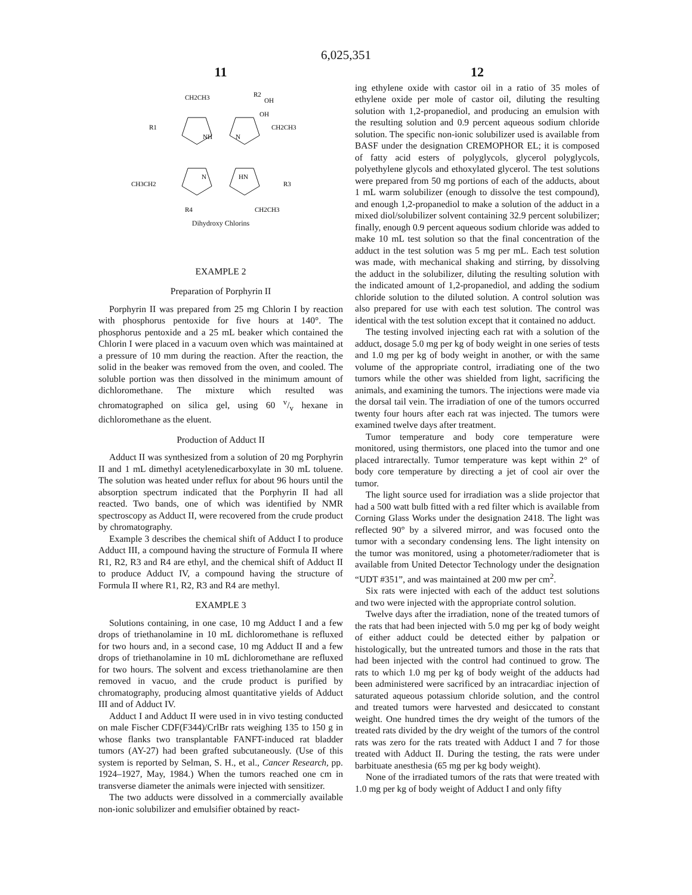6,025,351
11
CH2CH3
R2
OH
OH
CH2CH3
R1
NH
N
N
HN
CH3CH2
R3
R4
CH2CH3
Dihydroxy Chlorins
EXAMPLE 2
Preparation of Porphyrin II
Porphyrin II was prepared from 25 mg Chlorin I by reaction with phosphorus pentoxide for five hours at 140°. The phosphorus pentoxide and a 25 mL beaker which contained the Chlorin I were placed in a vacuum oven which was maintained at a pressure of 10 mm during the reaction. After the reaction, the solid in the beaker was removed from the oven, and cooled. The soluble portion was then dissolved in the minimum amount of dichloromethane. The mixture which resulted was chromatographed on silica gel, using 60 v/v hexane in dichloromethane as the eluent.
Production of Adduct II
Adduct II was synthesized from a solution of 20 mg Porphyrin II and 1 mL dimethyl acetylenedicarboxylate in 30 mL toluene. The solution was heated under reflux for about 96 hours until the absorption spectrum indicated that the Porphyrin II had all reacted. Two bands, one of which was identified by NMR spectroscopy as Adduct II, were recovered from the crude product by chromatography.
Example 3 describes the chemical shift of Adduct I to produce Adduct III, a compound having the structure of Formula II where R1, R2, R3 and R4 are ethyl, and the chemical shift of Adduct II to produce Adduct IV, a compound having the structure of Formula II where R1, R2, R3 and R4 are methyl.
EXAMPLE 3
Solutions containing, in one case, 10 mg Adduct I and a few drops of triethanolamine in 10 mL dichloromethane is refluxed for two hours and, in a second case, 10 mg Adduct II and a few drops of triethanolamine in 10 mL dichloromethane are refluxed for two hours. The solvent and excess triethanolamine are then removed in vacuo, and the crude product is purified by chromatography, producing almost quantitative yields of Adduct III and of Adduct IV.
Adduct I and Adduct II were used in in vivo testing conducted on male Fischer CDF(F344)/CrlBr rats weighing 135 to 150 g in whose flanks two transplantable FANFT-induced rat bladder tumors (AY-27) had been grafted subcutaneously. (Use of this system is reported by Selman, S. H., et al., Cancer Research, pp. 1924–1927, May, 1984.) When the tumors reached one cm in transverse diameter the animals were injected with sensitizer.
The two adducts were dissolved in a commercially available non-ionic solubilizer and emulsifier obtained by react-
12
ing ethylene oxide with castor oil in a ratio of 35 moles of ethylene oxide per mole of castor oil, diluting the resulting solution with 1,2-propanediol, and producing an emulsion with the resulting solution and 0.9 percent aqueous sodium chloride solution. The specific non-ionic solubilizer used is available from BASF under the designation CREMOPHOR EL; it is composed of fatty acid esters of polyglycols, glycerol polyglycols, polyethylene glycols and ethoxylated glycerol. The test solutions were prepared from 50 mg portions of each of the adducts, about 1 mL warm solubilizer (enough to dissolve the test compound), and enough 1,2-propanediol to make a solution of the adduct in a mixed diol/solubilizer solvent containing 32.9 percent solubilizer; finally, enough 0.9 percent aqueous sodium chloride was added to make 10 mL test solution so that the final concentration of the adduct in the test solution was 5 mg per mL. Each test solution was made, with mechanical shaking and stirring, by dissolving the adduct in the solubilizer, diluting the resulting solution with the indicated amount of 1,2-propanediol, and adding the sodium chloride solution to the diluted solution. A control solution was also prepared for use with each test solution. The control was identical with the test solution except that it contained no adduct.
The testing involved injecting each rat with a solution of the adduct, dosage 5.0 mg per kg of body weight in one series of tests and 1.0 mg per kg of body weight in another, or with the same volume of the appropriate control, irradiating one of the two tumors while the other was shielded from light, sacrificing the animals, and examining the tumors. The injections were made via the dorsal tail vein. The irradiation of one of the tumors occurred twenty four hours after each rat was injected. The tumors were examined twelve days after treatment.
Tumor temperature and body core temperature were monitored, using thermistors, one placed into the tumor and one placed intrarectally. Tumor temperature was kept within 2° of body core temperature by directing a jet of cool air over the tumor.
The light source used for irradiation was a slide projector that had a 500 watt bulb fitted with a red filter which is available from Corning Glass Works under the designation 2418. The light was reflected 90° by a silvered mirror, and was focused onto the tumor with a secondary condensing lens. The light intensity on the tumor was monitored, using a photometer/radiometer that is available from United Detector Technology under the designation “UDT #351”, and was maintained at 200 mw per cm<sup>2</sup>.
Six rats were injected with each of the adduct test solutions and two were injected with the appropriate control solution.
Twelve days after the irradiation, none of the treated tumors of the rats that had been injected with 5.0 mg per kg of body weight of either adduct could be detected either by palpation or histologically, but the untreated tumors and those in the rats that had been injected with the control had continued to grow. The rats to which 1.0 mg per kg of body weight of the adducts had been administered were sacrificed by an intracardiac injection of saturated aqueous potassium chloride solution, and the control and treated tumors were harvested and desiccated to constant weight. One hundred times the dry weight of the tumors of the treated rats divided by the dry weight of the tumors of the control rats was zero for the rats treated with Adduct I and 7 for those treated with Adduct II. During the testing, the rats were under barbituate anesthesia (65 mg per kg body weight).
None of the irradiated tumors of the rats that were treated with 1.0 mg per kg of body weight of Adduct I and only fifty